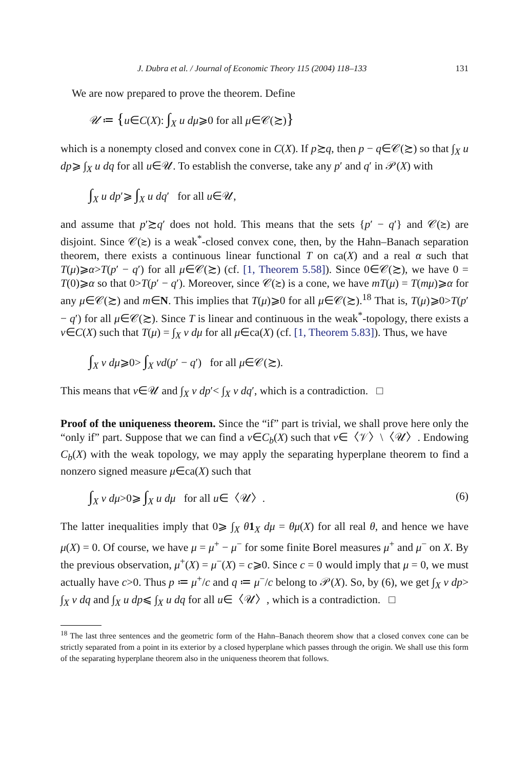J. Dubra et al. / Journal of Economic Theory 115 (2004) 118–133 131
We are now prepared to prove the theorem. Define
𝒰 ≔ {u∈C(X): ∫<sub>X</sub> u dμ⩾0 for all μ∈𝒞(≿)}
which is a nonempty closed and convex cone in C(X). If p≿q, then p − q∈𝒞(≿) so that ∫<sub>X</sub> u dp⩾ ∫<sub>X</sub> u dq for all u∈𝒰. To establish the converse, take any p′ and q′ in 𝒫(X) with
∫<sub>X</sub> u dp′⩾ ∫<sub>X</sub> u dq′ for all u∈𝒰,
and assume that p′≿q′ does not hold. This means that the sets {p′ − q′} and 𝒞(≿) are disjoint. Since 𝒞(≿) is a weak<sup>*</sup>-closed convex cone, then, by the Hahn–Banach separation theorem, there exists a continuous linear functional T on ca(X) and a real α such that T(μ)⩾α>T(p′ − q′) for all μ∈𝒞(≿) (cf. [1, Theorem 5.58]). Since 0∈𝒞(≿), we have 0 = T(0)⩾α so that 0>T(p′ − q′). Moreover, since 𝒞(≿) is a cone, we have mT(μ) = T(mμ)⩾α for any μ∈𝒞(≿) and m∈N. This implies that T(μ)⩾0 for all μ∈𝒞(≿).<sup>18</sup> That is, T(μ)⩾0>T(p′ − q′) for all μ∈𝒞(≿). Since T is linear and continuous in the weak<sup>*</sup>-topology, there exists a v∈C(X) such that T(μ) = ∫<sub>X</sub> v dμ for all μ∈ca(X) (cf. [1, Theorem 5.83]). Thus, we have
∫<sub>X</sub> v dμ⩾0> ∫<sub>X</sub> vd(p′ − q′) for all μ∈𝒞(≿).
This means that v∈𝒰 and ∫<sub>X</sub> v dp′< ∫<sub>X</sub> v dq′, which is a contradiction. □
Proof of the uniqueness theorem. Since the “if” part is trivial, we shall prove here only the “only if” part. Suppose that we can find a v∈C<sub>b</sub>(X) such that v∈〈𝒱〉\〈𝒰〉. Endowing C<sub>b</sub>(X) with the weak topology, we may apply the separating hyperplane theorem to find a nonzero signed measure μ∈ca(X) such that
∫<sub>X</sub> v dμ>0⩾ ∫<sub>X</sub> u dμ for all u∈〈𝒰〉. (6)
The latter inequalities imply that 0⩾ ∫<sub>X</sub> θ 1<sub>X</sub> dμ = θμ(X) for all real θ, and hence we have μ(X) = 0. Of course, we have μ = μ<sup>+</sup> − μ<sup>−</sup> for some finite Borel measures μ<sup>+</sup> and μ<sup>−</sup> on X. By the previous observation, μ<sup>+</sup>(X) = μ<sup>−</sup>(X) = c⩾0. Since c = 0 would imply that μ = 0, we must actually have c>0. Thus p ≔ μ<sup>+</sup>/c and q ≔ μ<sup>−</sup>/c belong to 𝒫(X). So, by (6), we get ∫<sub>X</sub> v dp> ∫<sub>X</sub> v dq and ∫<sub>X</sub> u dp⩽ ∫<sub>X</sub> u dq for all u∈〈𝒰〉, which is a contradiction. □
<sup>18</sup> The last three sentences and the geometric form of the Hahn–Banach theorem show that a closed convex cone can be strictly separated from a point in its exterior by a closed hyperplane which passes through the origin. We shall use this form of the separating hyperplane theorem also in the uniqueness theorem that follows.